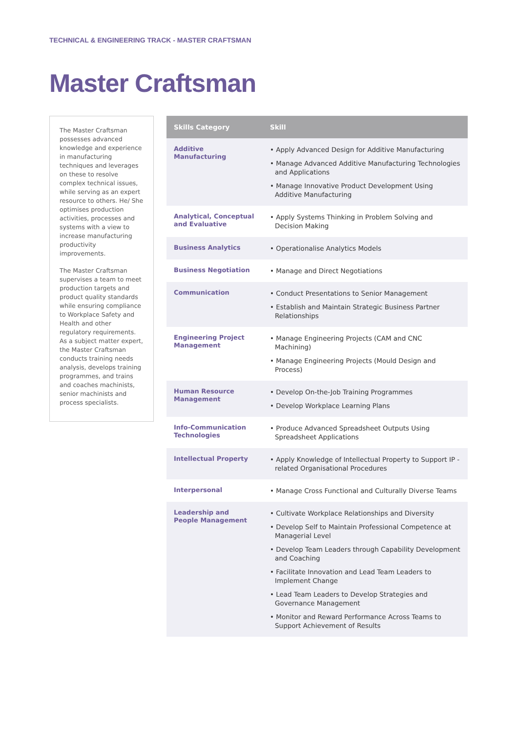TECHNICAL & ENGINEERING TRACK - MASTER CRAFTSMAN
Master Craftsman
The Master Craftsman possesses advanced knowledge and experience in manufacturing techniques and leverages on these to resolve complex technical issues, while serving as an expert resource to others. He/ She optimises production activities, processes and systems with a view to increase manufacturing productivity improvements.
The Master Craftsman supervises a team to meet production targets and product quality standards while ensuring compliance to Workplace Safety and Health and other regulatory requirements. As a subject matter expert, the Master Craftsman conducts training needs analysis, develops training programmes, and trains and coaches machinists, senior machinists and process specialists.
| Skills Category | Skill |
| --- | --- |
| Additive Manufacturing | • Apply Advanced Design for Additive Manufacturing • Manage Advanced Additive Manufacturing Technologies and Applications • Manage Innovative Product Development Using Additive Manufacturing |
| Analytical, Conceptual and Evaluative | • Apply Systems Thinking in Problem Solving and Decision Making |
| Business Analytics | • Operationalise Analytics Models |
| Business Negotiation | • Manage and Direct Negotiations |
| Communication | • Conduct Presentations to Senior Management • Establish and Maintain Strategic Business Partner Relationships |
| Engineering Project Management | • Manage Engineering Projects (CAM and CNC Machining) • Manage Engineering Projects (Mould Design and Process) |
| Human Resource Management | • Develop On-the-Job Training Programmes • Develop Workplace Learning Plans |
| Info-Communication Technologies | • Produce Advanced Spreadsheet Outputs Using Spreadsheet Applications |
| Intellectual Property | • Apply Knowledge of Intellectual Property to Support IP - related Organisational Procedures |
| Interpersonal | • Manage Cross Functional and Culturally Diverse Teams |
| Leadership and People Management | • Cultivate Workplace Relationships and Diversity • Develop Self to Maintain Professional Competence at Managerial Level • Develop Team Leaders through Capability Development and Coaching • Facilitate Innovation and Lead Team Leaders to Implement Change • Lead Team Leaders to Develop Strategies and Governance Management • Monitor and Reward Performance Across Teams to Support Achievement of Results |